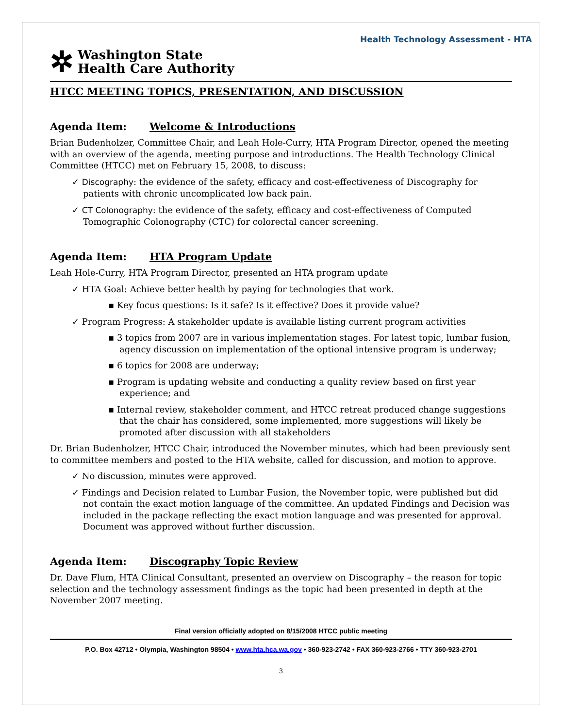Health Technology Assessment - HTA
✲
Washington State
Health Care Authority
HTCC MEETING TOPICS, PRESENTATION, AND DISCUSSION
Agenda Item: Welcome & Introductions
Brian Budenholzer, Committee Chair, and Leah Hole-Curry, HTA Program Director, opened the meeting with an overview of the agenda, meeting purpose and introductions. The Health Technology Clinical Committee (HTCC) met on February 15, 2008, to discuss:
✓ Discography: the evidence of the safety, efficacy and cost-effectiveness of Discography for patients with chronic uncomplicated low back pain.
✓ CT Colonography: the evidence of the safety, efficacy and cost-effectiveness of Computed Tomographic Colonography (CTC) for colorectal cancer screening.
Agenda Item: HTA Program Update
Leah Hole-Curry, HTA Program Director, presented an HTA program update
✓ HTA Goal: Achieve better health by paying for technologies that work.
▪ Key focus questions: Is it safe? Is it effective? Does it provide value?
✓ Program Progress: A stakeholder update is available listing current program activities
▪ 3 topics from 2007 are in various implementation stages. For latest topic, lumbar fusion, agency discussion on implementation of the optional intensive program is underway;
▪ 6 topics for 2008 are underway;
▪ Program is updating website and conducting a quality review based on first year experience; and
▪ Internal review, stakeholder comment, and HTCC retreat produced change suggestions that the chair has considered, some implemented, more suggestions will likely be promoted after discussion with all stakeholders
Dr. Brian Budenholzer, HTCC Chair, introduced the November minutes, which had been previously sent to committee members and posted to the HTA website, called for discussion, and motion to approve.
✓ No discussion, minutes were approved.
✓ Findings and Decision related to Lumbar Fusion, the November topic, were published but did not contain the exact motion language of the committee. An updated Findings and Decision was included in the package reflecting the exact motion language and was presented for approval. Document was approved without further discussion.
Agenda Item: Discography Topic Review
Dr. Dave Flum, HTA Clinical Consultant, presented an overview on Discography – the reason for topic selection and the technology assessment findings as the topic had been presented in depth at the November 2007 meeting.
Final version officially adopted on 8/15/2008 HTCC public meeting
P.O. Box 42712 • Olympia, Washington 98504 • www.hta.hca.wa.gov • 360-923-2742 • FAX 360-923-2766 • TTY 360-923-2701
3